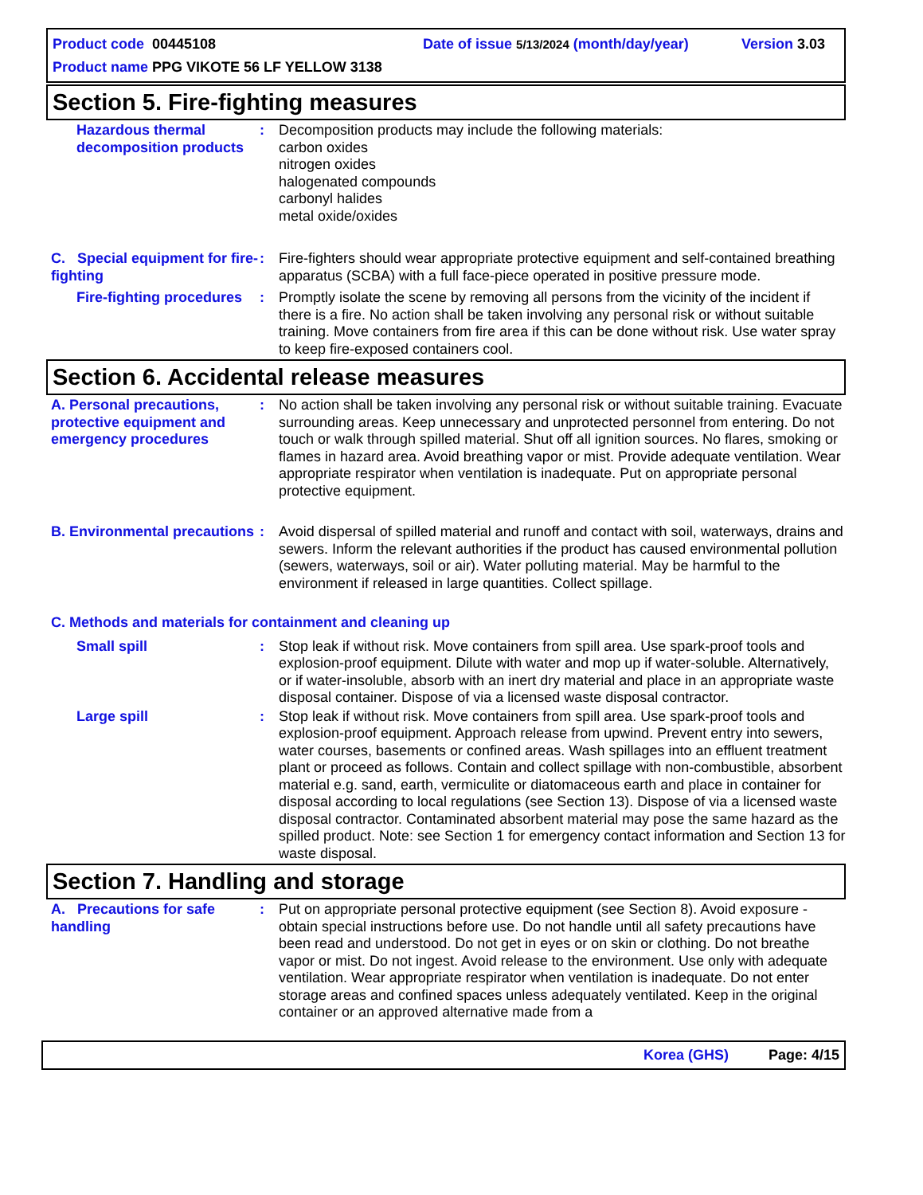Product code 00445108 Date of issue 5/13/2024 (month/day/year) Version 3.03
Product name PPG VIKOTE 56 LF YELLOW 3138
Section 5. Fire-fighting measures
Hazardous thermal decomposition products
: Decomposition products may include the following materials:
carbon oxides
nitrogen oxides
halogenated compounds
carbonyl halides
metal oxide/oxides
C. Special equipment for fire-fighting
: Fire-fighters should wear appropriate protective equipment and self-contained breathing apparatus (SCBA) with a full face-piece operated in positive pressure mode.
Fire-fighting procedures : Promptly isolate the scene by removing all persons from the vicinity of the incident if there is a fire. No action shall be taken involving any personal risk or without suitable training. Move containers from fire area if this can be done without risk. Use water spray to keep fire-exposed containers cool.
Section 6. Accidental release measures
A. Personal precautions, protective equipment and emergency procedures
: No action shall be taken involving any personal risk or without suitable training. Evacuate surrounding areas. Keep unnecessary and unprotected personnel from entering. Do not touch or walk through spilled material. Shut off all ignition sources. No flares, smoking or flames in hazard area. Avoid breathing vapor or mist. Provide adequate ventilation. Wear appropriate respirator when ventilation is inadequate. Put on appropriate personal protective equipment.
B. Environmental precautions
: Avoid dispersal of spilled material and runoff and contact with soil, waterways, drains and sewers. Inform the relevant authorities if the product has caused environmental pollution (sewers, waterways, soil or air). Water polluting material. May be harmful to the environment if released in large quantities. Collect spillage.
C. Methods and materials for containment and cleaning up
Small spill : Stop leak if without risk. Move containers from spill area. Use spark-proof tools and explosion-proof equipment. Dilute with water and mop up if water-soluble. Alternatively, or if water-insoluble, absorb with an inert dry material and place in an appropriate waste disposal container. Dispose of via a licensed waste disposal contractor.
Large spill : Stop leak if without risk. Move containers from spill area. Use spark-proof tools and explosion-proof equipment. Approach release from upwind. Prevent entry into sewers, water courses, basements or confined areas. Wash spillages into an effluent treatment plant or proceed as follows. Contain and collect spillage with non-combustible, absorbent material e.g. sand, earth, vermiculite or diatomaceous earth and place in container for disposal according to local regulations (see Section 13). Dispose of via a licensed waste disposal contractor. Contaminated absorbent material may pose the same hazard as the spilled product. Note: see Section 1 for emergency contact information and Section 13 for waste disposal.
Section 7. Handling and storage
A. Precautions for safe handling
: Put on appropriate personal protective equipment (see Section 8). Avoid exposure - obtain special instructions before use. Do not handle until all safety precautions have been read and understood. Do not get in eyes or on skin or clothing. Do not breathe vapor or mist. Do not ingest. Avoid release to the environment. Use only with adequate ventilation. Wear appropriate respirator when ventilation is inadequate. Do not enter storage areas and confined spaces unless adequately ventilated. Keep in the original container or an approved alternative made from a
Korea (GHS) Page: 4/15